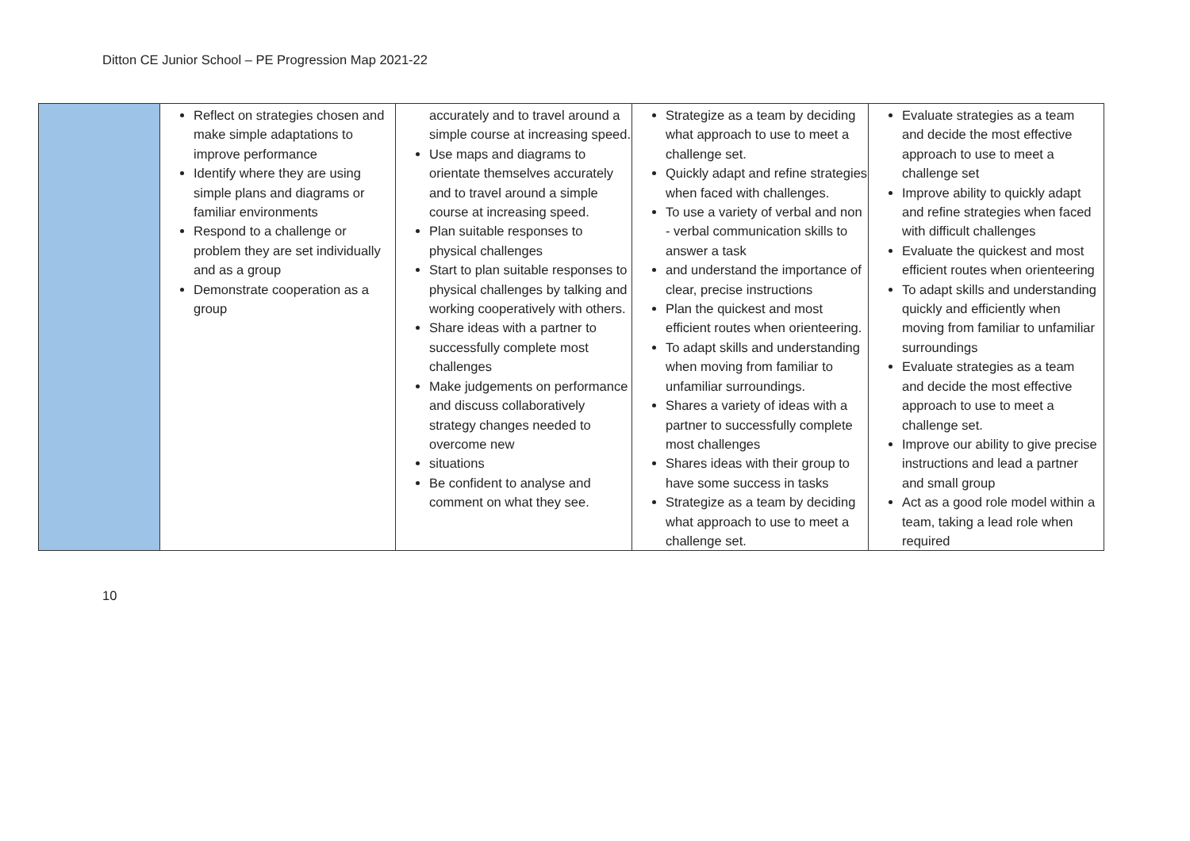Ditton CE Junior School – PE Progression Map 2021-22
| | Reflect on strategies chosen and make simple adaptations to improve performance Identify where they are using simple plans and diagrams or familiar environments Respond to a challenge or problem they are set individually and as a group Demonstrate cooperation as a group | accurately and to travel around a simple course at increasing speed. Use maps and diagrams to orientate themselves accurately and to travel around a simple course at increasing speed. Plan suitable responses to physical challenges Start to plan suitable responses to physical challenges by talking and working cooperatively with others. Share ideas with a partner to successfully complete most challenges Make judgements on performance and discuss collaboratively strategy changes needed to overcome new situations Be confident to analyse and comment on what they see. | Strategize as a team by deciding what approach to use to meet a challenge set. Quickly adapt and refine strategies when faced with challenges. To use a variety of verbal and non - verbal communication skills to answer a task and understand the importance of clear, precise instructions Plan the quickest and most efficient routes when orienteering. To adapt skills and understanding when moving from familiar to unfamiliar surroundings. Shares a variety of ideas with a partner to successfully complete most challenges Shares ideas with their group to have some success in tasks Strategize as a team by deciding what approach to use to meet a challenge set. | Evaluate strategies as a team and decide the most effective approach to use to meet a challenge set Improve ability to quickly adapt and refine strategies when faced with difficult challenges Evaluate the quickest and most efficient routes when orienteering To adapt skills and understanding quickly and efficiently when moving from familiar to unfamiliar surroundings Evaluate strategies as a team and decide the most effective approach to use to meet a challenge set. Improve our ability to give precise instructions and lead a partner and small group Act as a good role model within a team, taking a lead role when required |
10